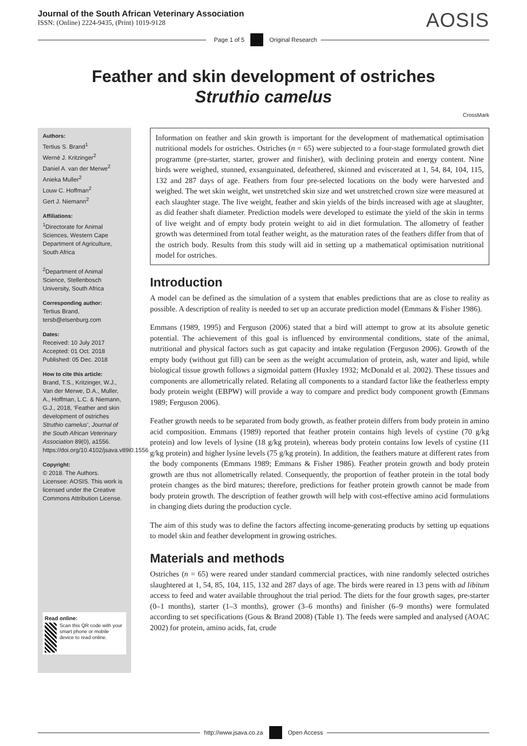Journal of the South African Veterinary Association
ISSN: (Online) 2224-9435, (Print) 1019-9128
AOSIS
Page 1 of 5 Original Research
Feather and skin development of ostriches
Struthio camelus
CrossMark
Authors:
Tertius S. Brand<sup>1</sup>
Werné J. Kritzinger<sup>2</sup>
Daniel A. van der Merwe<sup>2</sup>
Anieka Muller<sup>2</sup>
Louw C. Hoffman<sup>2</sup>
Gert J. Niemann<sup>2</sup>
Affiliations:
<sup>1</sup>Directorate for Animal Sciences, Western Cape Department of Agriculture, South Africa
<sup>2</sup> Department of Animal Science, Stellenbosch University, South Africa
Corresponding author:
Tertius Brand,
tersb@elsenburg.com
Dates:
Received: 10 July 2017
Accepted: 01 Oct. 2018
Published: 05 Dec. 2018
How to cite this article:
Brand, T.S., Kritzinger, W.J., Van der Merwe, D.A., Muller, A., Hoffman, L.C. & Niemann, G.J., 2018, ‘Feather and skin development of ostriches Struthio camelus’, Journal of the South African Veterinary Association 89(0), a1556. https://doi.org/10.4102/jsava.v89i0.1556
Copyright:
© 2018. The Authors. Licensee: AOSIS. This work is licensed under the Creative Commons Attribution License.
Read online:
Scan this QR code with your smart phone or mobile device to read online.
Information on feather and skin growth is important for the development of mathematical optimisation nutritional models for ostriches. Ostriches (n = 65) were subjected to a four-stage formulated growth diet programme (pre-starter, starter, grower and finisher), with declining protein and energy content. Nine birds were weighed, stunned, exsanguinated, defeathered, skinned and eviscerated at 1, 54, 84, 104, 115, 132 and 287 days of age. Feathers from four pre-selected locations on the body were harvested and weighed. The wet skin weight, wet unstretched skin size and wet unstretched crown size were measured at each slaughter stage. The live weight, feather and skin yields of the birds increased with age at slaughter, as did feather shaft diameter. Prediction models were developed to estimate the yield of the skin in terms of live weight and of empty body protein weight to aid in diet formulation. The allometry of feather growth was determined from total feather weight, as the maturation rates of the feathers differ from that of the ostrich body. Results from this study will aid in setting up a mathematical optimisation nutritional model for ostriches.
Introduction
A model can be defined as the simulation of a system that enables predictions that are as close to reality as possible. A description of reality is needed to set up an accurate prediction model (Emmans & Fisher 1986).
Emmans (1989, 1995) and Ferguson (2006) stated that a bird will attempt to grow at its absolute genetic potential. The achievement of this goal is influenced by environmental conditions, state of the animal, nutritional and physical factors such as gut capacity and intake regulation (Ferguson 2006). Growth of the empty body (without gut fill) can be seen as the weight accumulation of protein, ash, water and lipid, while biological tissue growth follows a sigmoidal pattern (Huxley 1932; McDonald et al. 2002). These tissues and components are allometrically related. Relating all components to a standard factor like the featherless empty body protein weight (EBPW) will provide a way to compare and predict body component growth (Emmans 1989; Ferguson 2006).
Feather growth needs to be separated from body growth, as feather protein differs from body protein in amino acid composition. Emmans (1989) reported that feather protein contains high levels of cystine (70 g/kg protein) and low levels of lysine (18 g/kg protein), whereas body protein contains low levels of cystine (11 g/kg protein) and higher lysine levels (75 g/kg protein). In addition, the feathers mature at different rates from the body components (Emmans 1989; Emmans & Fisher 1986). Feather protein growth and body protein growth are thus not allometrically related. Consequently, the proportion of feather protein in the total body protein changes as the bird matures; therefore, predictions for feather protein growth cannot be made from body protein growth. The description of feather growth will help with cost-effective amino acid formulations in changing diets during the production cycle.
The aim of this study was to define the factors affecting income-generating products by setting up equations to model skin and feather development in growing ostriches.
Materials and methods
Ostriches (n = 65) were reared under standard commercial practices, with nine randomly selected ostriches slaughtered at 1, 54, 85, 104, 115, 132 and 287 days of age. The birds were reared in 13 pens with ad libitum access to feed and water available throughout the trial period. The diets for the four growth sages, pre-starter (0–1 months), starter (1–3 months), grower (3–6 months) and finisher (6–9 months) were formulated according to set specifications (Gous & Brand 2008) (Table 1). The feeds were sampled and analysed (AOAC 2002) for protein, amino acids, fat, crude
http://www.jsava.co.za Open Access